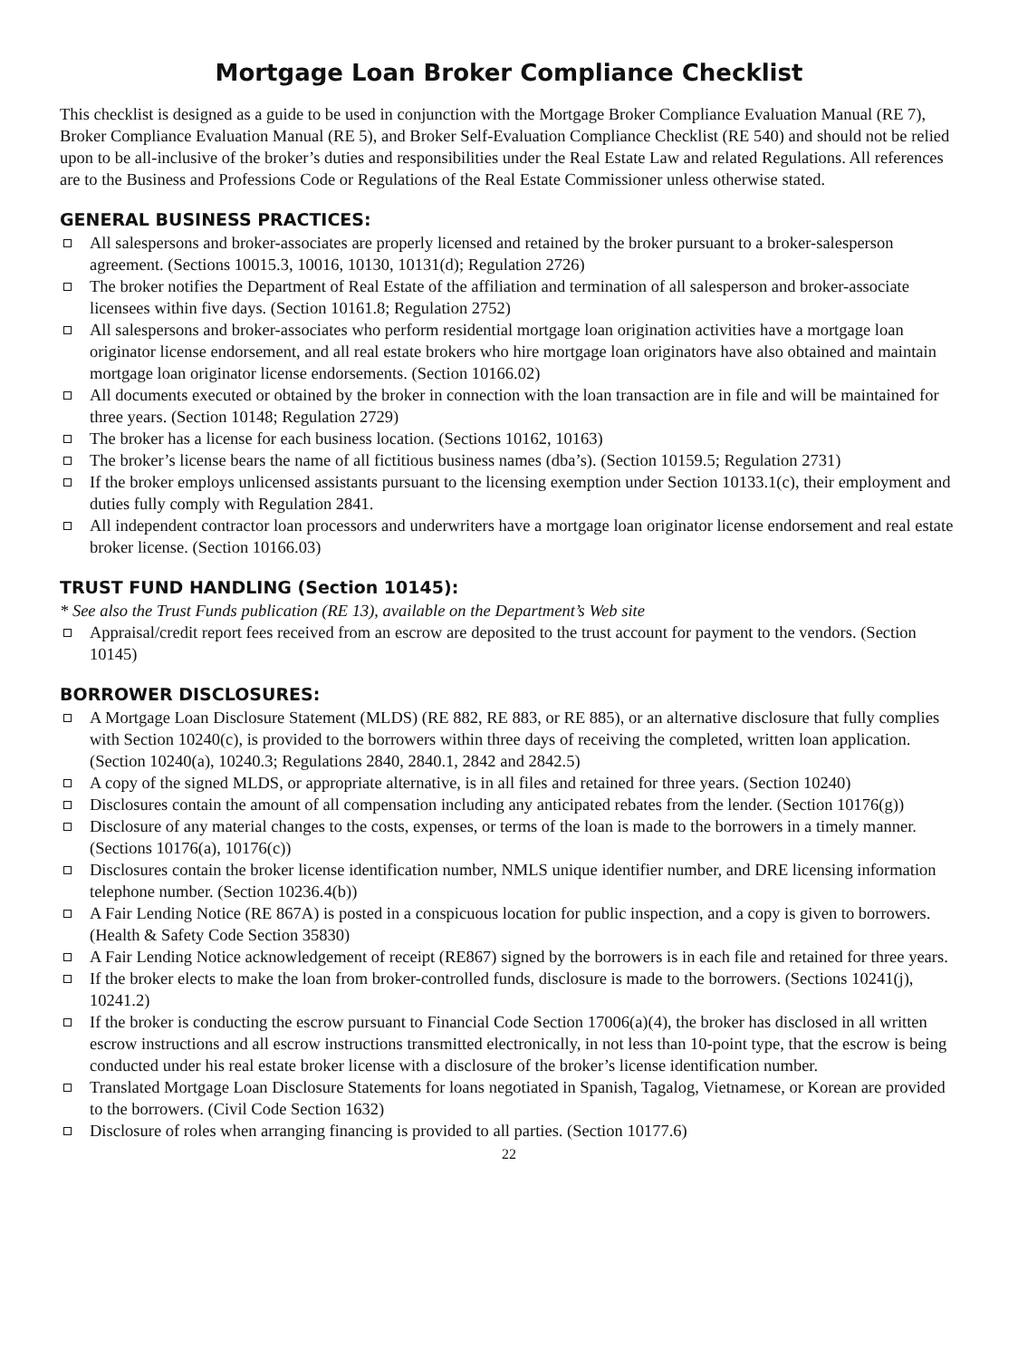Mortgage Loan Broker Compliance Checklist
This checklist is designed as a guide to be used in conjunction with the Mortgage Broker Compliance Evaluation Manual (RE 7), Broker Compliance Evaluation Manual (RE 5), and Broker Self-Evaluation Compliance Checklist (RE 540) and should not be relied upon to be all-inclusive of the broker’s duties and responsibilities under the Real Estate Law and related Regulations. All references are to the Business and Professions Code or Regulations of the Real Estate Commissioner unless otherwise stated.
GENERAL BUSINESS PRACTICES:
All salespersons and broker-associates are properly licensed and retained by the broker pursuant to a broker-salesperson agreement. (Sections 10015.3, 10016, 10130, 10131(d); Regulation 2726)
The broker notifies the Department of Real Estate of the affiliation and termination of all salesperson and broker-associate licensees within five days. (Section 10161.8; Regulation 2752)
All salespersons and broker-associates who perform residential mortgage loan origination activities have a mortgage loan originator license endorsement, and all real estate brokers who hire mortgage loan originators have also obtained and maintain mortgage loan originator license endorsements. (Section 10166.02)
All documents executed or obtained by the broker in connection with the loan transaction are in file and will be maintained for three years. (Section 10148; Regulation 2729)
The broker has a license for each business location. (Sections 10162, 10163)
The broker’s license bears the name of all fictitious business names (dba’s). (Section 10159.5; Regulation 2731)
If the broker employs unlicensed assistants pursuant to the licensing exemption under Section 10133.1(c), their employment and duties fully comply with Regulation 2841.
All independent contractor loan processors and underwriters have a mortgage loan originator license endorsement and real estate broker license. (Section 10166.03)
TRUST FUND HANDLING (Section 10145):
* See also the Trust Funds publication (RE 13), available on the Department’s Web site
Appraisal/credit report fees received from an escrow are deposited to the trust account for payment to the vendors. (Section 10145)
BORROWER DISCLOSURES:
A Mortgage Loan Disclosure Statement (MLDS) (RE 882, RE 883, or RE 885), or an alternative disclosure that fully complies with Section 10240(c), is provided to the borrowers within three days of receiving the completed, written loan application. (Section 10240(a), 10240.3; Regulations 2840, 2840.1, 2842 and 2842.5)
A copy of the signed MLDS, or appropriate alternative, is in all files and retained for three years. (Section 10240)
Disclosures contain the amount of all compensation including any anticipated rebates from the lender. (Section 10176(g))
Disclosure of any material changes to the costs, expenses, or terms of the loan is made to the borrowers in a timely manner. (Sections 10176(a), 10176(c))
Disclosures contain the broker license identification number, NMLS unique identifier number, and DRE licensing information telephone number. (Section 10236.4(b))
A Fair Lending Notice (RE 867A) is posted in a conspicuous location for public inspection, and a copy is given to borrowers. (Health & Safety Code Section 35830)
A Fair Lending Notice acknowledgement of receipt (RE867) signed by the borrowers is in each file and retained for three years.
If the broker elects to make the loan from broker-controlled funds, disclosure is made to the borrowers. (Sections 10241(j), 10241.2)
If the broker is conducting the escrow pursuant to Financial Code Section 17006(a)(4), the broker has disclosed in all written escrow instructions and all escrow instructions transmitted electronically, in not less than 10-point type, that the escrow is being conducted under his real estate broker license with a disclosure of the broker’s license identification number.
Translated Mortgage Loan Disclosure Statements for loans negotiated in Spanish, Tagalog, Vietnamese, or Korean are provided to the borrowers. (Civil Code Section 1632)
Disclosure of roles when arranging financing is provided to all parties. (Section 10177.6)
22